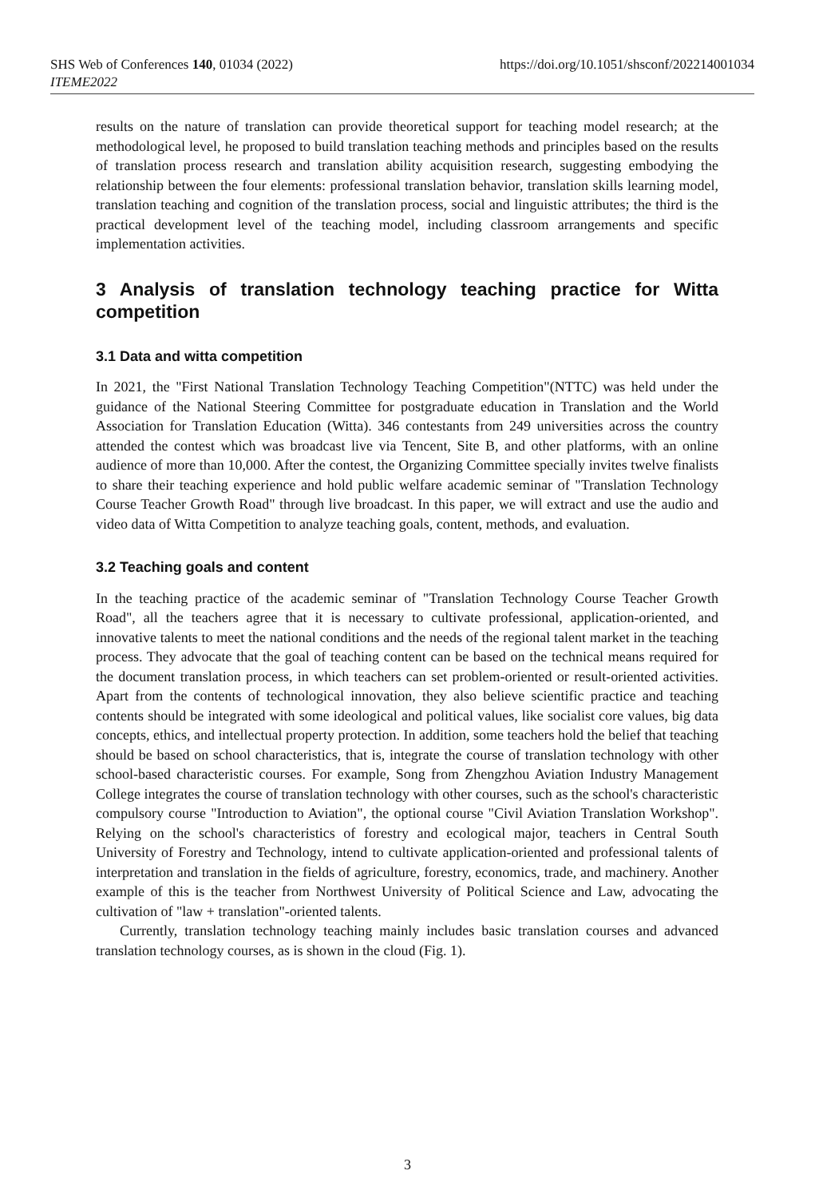SHS Web of Conferences 140, 01034 (2022)
ITEME2022
https://doi.org/10.1051/shsconf/202214001034
results on the nature of translation can provide theoretical support for teaching model research; at the methodological level, he proposed to build translation teaching methods and principles based on the results of translation process research and translation ability acquisition research, suggesting embodying the relationship between the four elements: professional translation behavior, translation skills learning model, translation teaching and cognition of the translation process, social and linguistic attributes; the third is the practical development level of the teaching model, including classroom arrangements and specific implementation activities.
3 Analysis of translation technology teaching practice for Witta competition
3.1 Data and witta competition
In 2021, the "First National Translation Technology Teaching Competition"(NTTC) was held under the guidance of the National Steering Committee for postgraduate education in Translation and the World Association for Translation Education (Witta). 346 contestants from 249 universities across the country attended the contest which was broadcast live via Tencent, Site B, and other platforms, with an online audience of more than 10,000. After the contest, the Organizing Committee specially invites twelve finalists to share their teaching experience and hold public welfare academic seminar of "Translation Technology Course Teacher Growth Road" through live broadcast. In this paper, we will extract and use the audio and video data of Witta Competition to analyze teaching goals, content, methods, and evaluation.
3.2 Teaching goals and content
In the teaching practice of the academic seminar of "Translation Technology Course Teacher Growth Road", all the teachers agree that it is necessary to cultivate professional, application-oriented, and innovative talents to meet the national conditions and the needs of the regional talent market in the teaching process. They advocate that the goal of teaching content can be based on the technical means required for the document translation process, in which teachers can set problem-oriented or result-oriented activities. Apart from the contents of technological innovation, they also believe scientific practice and teaching contents should be integrated with some ideological and political values, like socialist core values, big data concepts, ethics, and intellectual property protection. In addition, some teachers hold the belief that teaching should be based on school characteristics, that is, integrate the course of translation technology with other school-based characteristic courses. For example, Song from Zhengzhou Aviation Industry Management College integrates the course of translation technology with other courses, such as the school's characteristic compulsory course "Introduction to Aviation", the optional course "Civil Aviation Translation Workshop". Relying on the school's characteristics of forestry and ecological major, teachers in Central South University of Forestry and Technology, intend to cultivate application-oriented and professional talents of interpretation and translation in the fields of agriculture, forestry, economics, trade, and machinery. Another example of this is the teacher from Northwest University of Political Science and Law, advocating the cultivation of "law + translation"-oriented talents.
Currently, translation technology teaching mainly includes basic translation courses and advanced translation technology courses, as is shown in the cloud (Fig. 1).
3